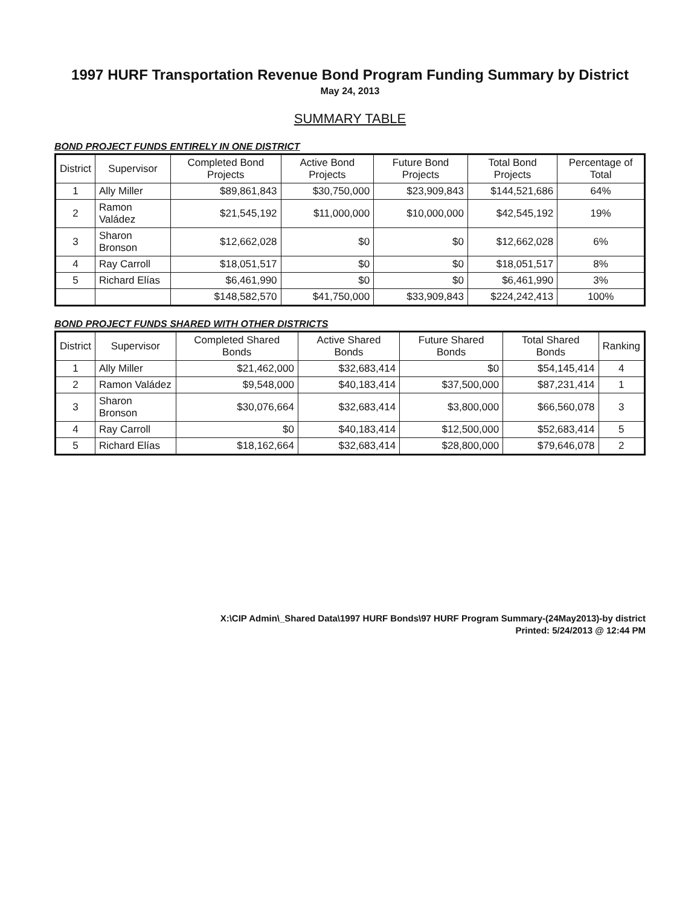1997 HURF Transportation Revenue Bond Program Funding Summary by District
May 24, 2013
SUMMARY TABLE
BOND PROJECT FUNDS ENTIRELY IN ONE DISTRICT
| District | Supervisor | Completed Bond Projects | Active Bond Projects | Future Bond Projects | Total Bond Projects | Percentage of Total |
| --- | --- | --- | --- | --- | --- | --- |
| 1 | Ally Miller | $89,861,843 | $30,750,000 | $23,909,843 | $144,521,686 | 64% |
| 2 | Ramon Valádez | $21,545,192 | $11,000,000 | $10,000,000 | $42,545,192 | 19% |
| 3 | Sharon Bronson | $12,662,028 | $0 | $0 | $12,662,028 | 6% |
| 4 | Ray Carroll | $18,051,517 | $0 | $0 | $18,051,517 | 8% |
| 5 | Richard Elías | $6,461,990 | $0 | $0 | $6,461,990 | 3% |
| | | $148,582,570 | $41,750,000 | $33,909,843 | $224,242,413 | 100% |
BOND PROJECT FUNDS SHARED WITH OTHER DISTRICTS
| District | Supervisor | Completed Shared Bonds | Active Shared Bonds | Future Shared Bonds | Total Shared Bonds | Ranking |
| --- | --- | --- | --- | --- | --- | --- |
| 1 | Ally Miller | $21,462,000 | $32,683,414 | $0 | $54,145,414 | 4 |
| 2 | Ramon Valádez | $9,548,000 | $40,183,414 | $37,500,000 | $87,231,414 | 1 |
| 3 | Sharon Bronson | $30,076,664 | $32,683,414 | $3,800,000 | $66,560,078 | 3 |
| 4 | Ray Carroll | $0 | $40,183,414 | $12,500,000 | $52,683,414 | 5 |
| 5 | Richard Elías | $18,162,664 | $32,683,414 | $28,800,000 | $79,646,078 | 2 |
X:\CIP Admin\_Shared Data\1997 HURF Bonds\97 HURF Program Summary-(24May2013)-by district
Printed: 5/24/2013 @ 12:44 PM